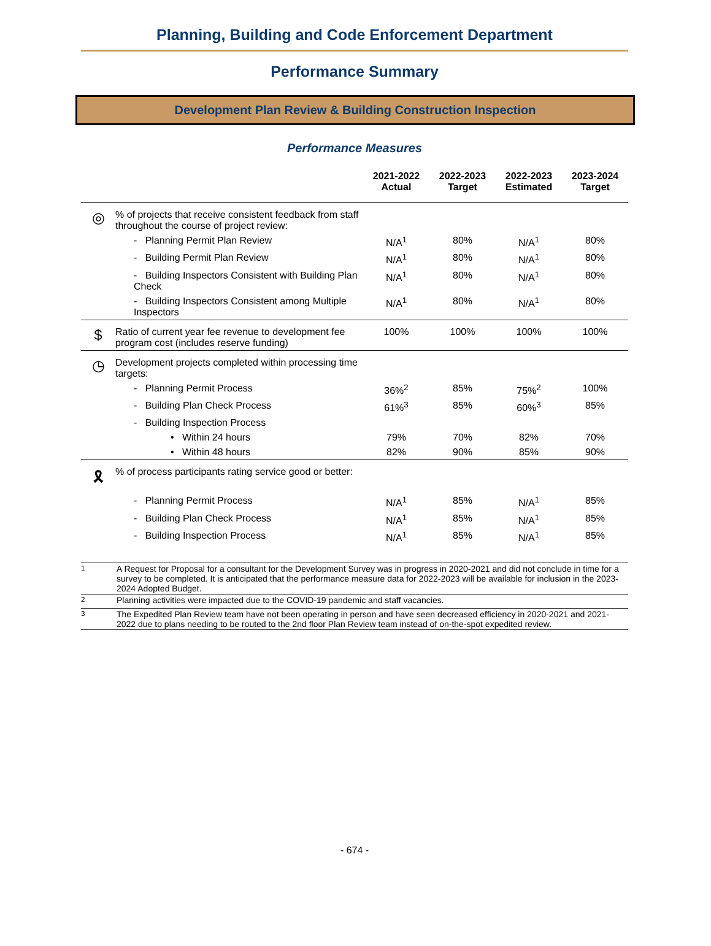Planning, Building and Code Enforcement Department
Performance Summary
Development Plan Review & Building Construction Inspection
Performance Measures
| | | 2021-2022 Actual | 2022-2023 Target | 2022-2023 Estimated | 2023-2024 Target |
| --- | --- | --- | --- | --- | --- |
| ◎ | % of projects that receive consistent feedback from staff throughout the course of project review: | | | | |
| | - Planning Permit Plan Review | N/A<sup>1</sup> | 80% | N/A<sup>1</sup> | 80% |
| | - Building Permit Plan Review | N/A<sup>1</sup> | 80% | N/A<sup>1</sup> | 80% |
| | - Building Inspectors Consistent with Building Plan Check | N/A<sup>1</sup> | 80% | N/A<sup>1</sup> | 80% |
| | - Building Inspectors Consistent among Multiple Inspectors | N/A<sup>1</sup> | 80% | N/A<sup>1</sup> | 80% |
| $ | Ratio of current year fee revenue to development fee program cost (includes reserve funding) | 100% | 100% | 100% | 100% |
| ◷ | Development projects completed within processing time targets: | | | | |
| | - Planning Permit Process | 36%<sup>2</sup> | 85% | 75%<sup>2</sup> | 100% |
| | - Building Plan Check Process | 61%<sup>3</sup> | 85% | 60%<sup>3</sup> | 85% |
| | - Building Inspection Process | | | | |
| | • Within 24 hours | 79% | 70% | 82% | 70% |
| | • Within 48 hours | 82% | 90% | 85% | 90% |
| 🎗 | % of process participants rating service good or better: | | | | |
| | - Planning Permit Process | N/A<sup>1</sup> | 85% | N/A<sup>1</sup> | 85% |
| | - Building Plan Check Process | N/A<sup>1</sup> | 85% | N/A<sup>1</sup> | 85% |
| | - Building Inspection Process | N/A<sup>1</sup> | 85% | N/A<sup>1</sup> | 85% |
| <sup>1</sup> | A Request for Proposal for a consultant for the Development Survey was in progress in 2020-2021 and did not conclude in time for a survey to be completed. It is anticipated that the performance measure data for 2022-2023 will be available for inclusion in the 2023-2024 Adopted Budget. |
| <sup>2</sup> | Planning activities were impacted due to the COVID-19 pandemic and staff vacancies. |
| <sup>3</sup> | The Expedited Plan Review team have not been operating in person and have seen decreased efficiency in 2020-2021 and 2021-2022 due to plans needing to be routed to the 2nd floor Plan Review team instead of on-the-spot expedited review. |
- 674 -